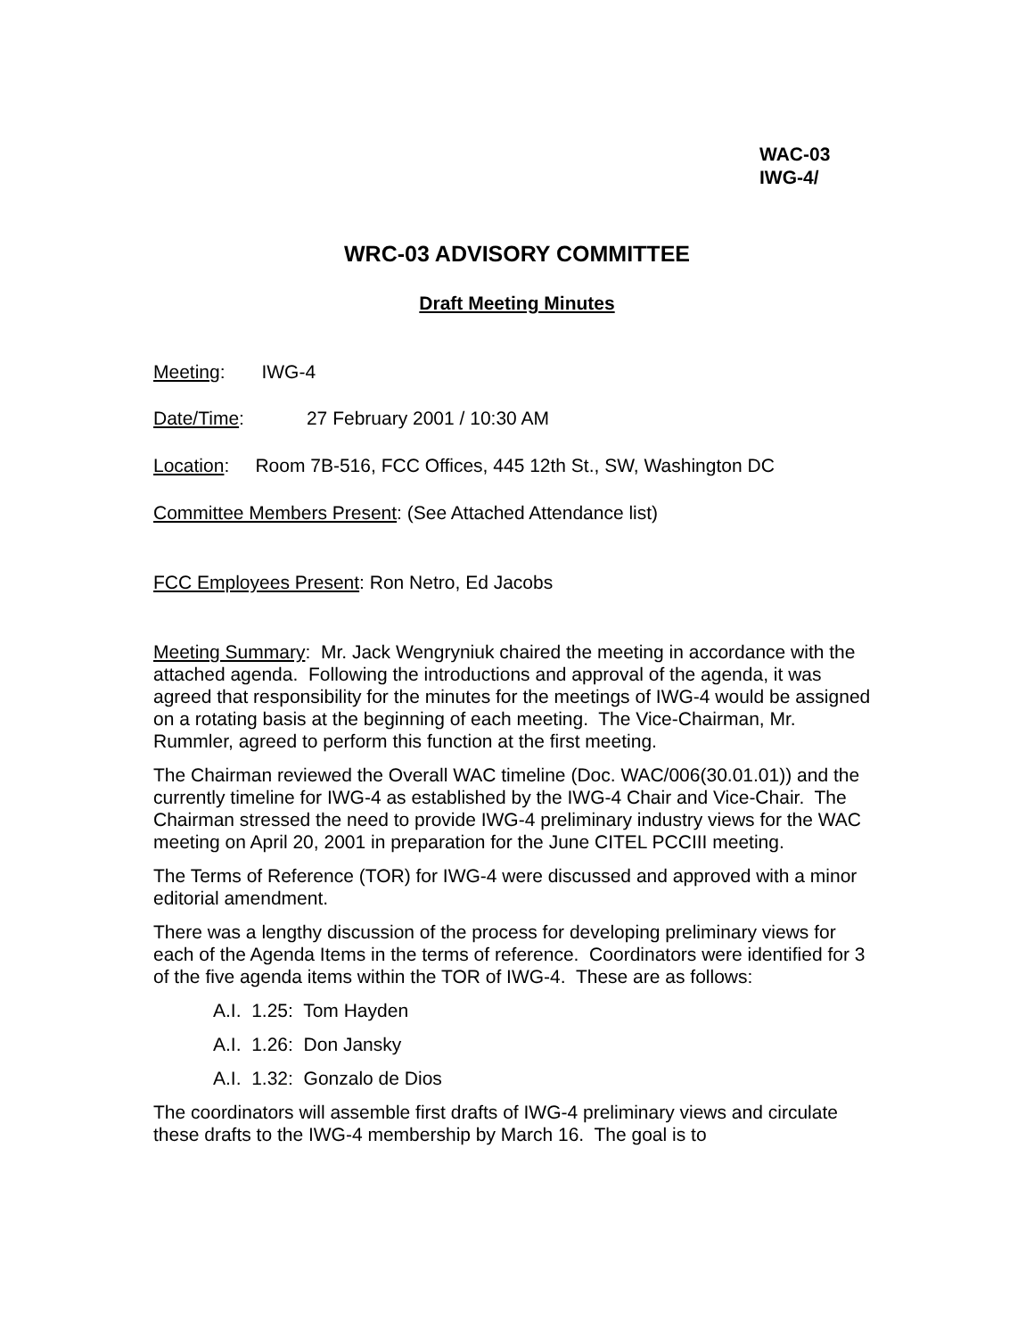WAC-03
IWG-4/
WRC-03 ADVISORY COMMITTEE
Draft Meeting Minutes
Meeting: IWG-4
Date/Time: 27 February 2001 / 10:30 AM
Location: Room 7B-516, FCC Offices, 445 12th St., SW, Washington DC
Committee Members Present: (See Attached Attendance list)
FCC Employees Present: Ron Netro, Ed Jacobs
Meeting Summary: Mr. Jack Wengryniuk chaired the meeting in accordance with the attached agenda. Following the introductions and approval of the agenda, it was agreed that responsibility for the minutes for the meetings of IWG-4 would be assigned on a rotating basis at the beginning of each meeting. The Vice-Chairman, Mr. Rummler, agreed to perform this function at the first meeting.
The Chairman reviewed the Overall WAC timeline (Doc. WAC/006(30.01.01)) and the currently timeline for IWG-4 as established by the IWG-4 Chair and Vice-Chair. The Chairman stressed the need to provide IWG-4 preliminary industry views for the WAC meeting on April 20, 2001 in preparation for the June CITEL PCCIII meeting.
The Terms of Reference (TOR) for IWG-4 were discussed and approved with a minor editorial amendment.
There was a lengthy discussion of the process for developing preliminary views for each of the Agenda Items in the terms of reference. Coordinators were identified for 3 of the five agenda items within the TOR of IWG-4. These are as follows:
A.I. 1.25: Tom Hayden
A.I. 1.26: Don Jansky
A.I. 1.32: Gonzalo de Dios
The coordinators will assemble first drafts of IWG-4 preliminary views and circulate these drafts to the IWG-4 membership by March 16. The goal is to